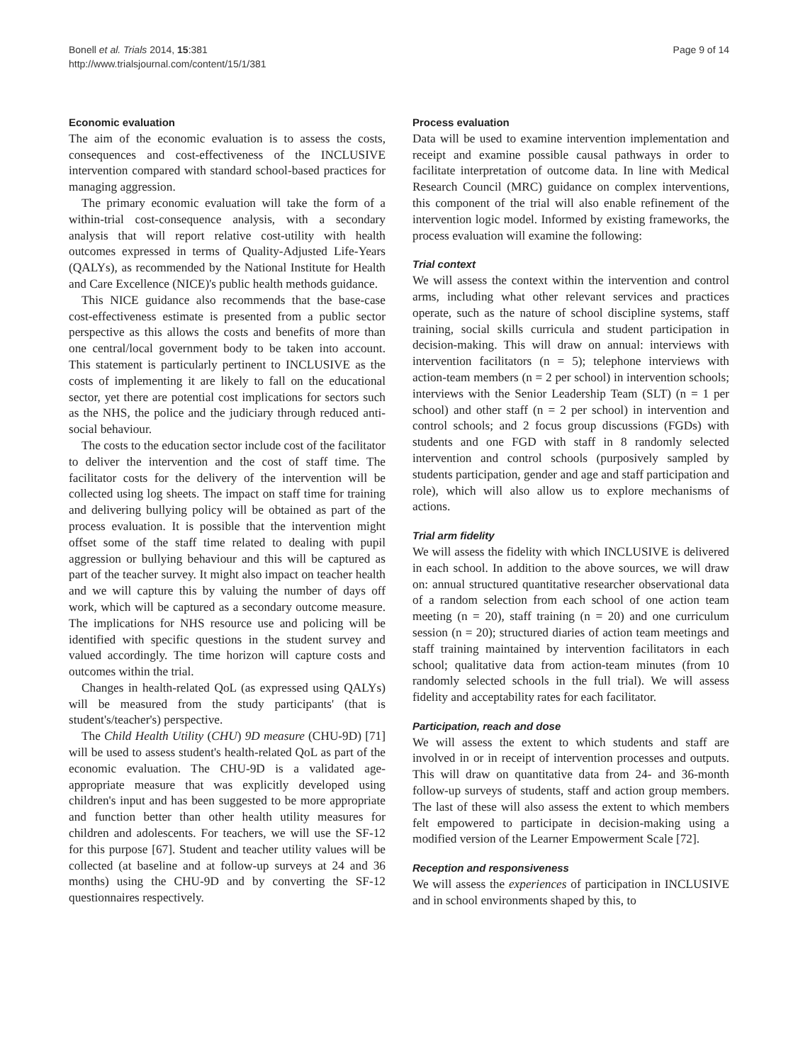Bonell et al. Trials 2014, 15:381
http://www.trialsjournal.com/content/15/1/381
Page 9 of 14
Economic evaluation
The aim of the economic evaluation is to assess the costs, consequences and cost-effectiveness of the INCLUSIVE intervention compared with standard school-based practices for managing aggression.
The primary economic evaluation will take the form of a within-trial cost-consequence analysis, with a secondary analysis that will report relative cost-utility with health outcomes expressed in terms of Quality-Adjusted Life-Years (QALYs), as recommended by the National Institute for Health and Care Excellence (NICE)'s public health methods guidance.
This NICE guidance also recommends that the base-case cost-effectiveness estimate is presented from a public sector perspective as this allows the costs and benefits of more than one central/local government body to be taken into account. This statement is particularly pertinent to INCLUSIVE as the costs of implementing it are likely to fall on the educational sector, yet there are potential cost implications for sectors such as the NHS, the police and the judiciary through reduced anti-social behaviour.
The costs to the education sector include cost of the facilitator to deliver the intervention and the cost of staff time. The facilitator costs for the delivery of the intervention will be collected using log sheets. The impact on staff time for training and delivering bullying policy will be obtained as part of the process evaluation. It is possible that the intervention might offset some of the staff time related to dealing with pupil aggression or bullying behaviour and this will be captured as part of the teacher survey. It might also impact on teacher health and we will capture this by valuing the number of days off work, which will be captured as a secondary outcome measure. The implications for NHS resource use and policing will be identified with specific questions in the student survey and valued accordingly. The time horizon will capture costs and outcomes within the trial.
Changes in health-related QoL (as expressed using QALYs) will be measured from the study participants' (that is student's/teacher's) perspective.
The Child Health Utility (CHU) 9D measure (CHU-9D) [71] will be used to assess student's health-related QoL as part of the economic evaluation. The CHU-9D is a validated age-appropriate measure that was explicitly developed using children's input and has been suggested to be more appropriate and function better than other health utility measures for children and adolescents. For teachers, we will use the SF-12 for this purpose [67]. Student and teacher utility values will be collected (at baseline and at follow-up surveys at 24 and 36 months) using the CHU-9D and by converting the SF-12 questionnaires respectively.
Process evaluation
Data will be used to examine intervention implementation and receipt and examine possible causal pathways in order to facilitate interpretation of outcome data. In line with Medical Research Council (MRC) guidance on complex interventions, this component of the trial will also enable refinement of the intervention logic model. Informed by existing frameworks, the process evaluation will examine the following:
Trial context
We will assess the context within the intervention and control arms, including what other relevant services and practices operate, such as the nature of school discipline systems, staff training, social skills curricula and student participation in decision-making. This will draw on annual: interviews with intervention facilitators (n = 5); telephone interviews with action-team members (n = 2 per school) in intervention schools; interviews with the Senior Leadership Team (SLT) (n = 1 per school) and other staff (n = 2 per school) in intervention and control schools; and 2 focus group discussions (FGDs) with students and one FGD with staff in 8 randomly selected intervention and control schools (purposively sampled by students participation, gender and age and staff participation and role), which will also allow us to explore mechanisms of actions.
Trial arm fidelity
We will assess the fidelity with which INCLUSIVE is delivered in each school. In addition to the above sources, we will draw on: annual structured quantitative researcher observational data of a random selection from each school of one action team meeting (n = 20), staff training (n = 20) and one curriculum session (n = 20); structured diaries of action team meetings and staff training maintained by intervention facilitators in each school; qualitative data from action-team minutes (from 10 randomly selected schools in the full trial). We will assess fidelity and acceptability rates for each facilitator.
Participation, reach and dose
We will assess the extent to which students and staff are involved in or in receipt of intervention processes and outputs. This will draw on quantitative data from 24- and 36-month follow-up surveys of students, staff and action group members. The last of these will also assess the extent to which members felt empowered to participate in decision-making using a modified version of the Learner Empowerment Scale [72].
Reception and responsiveness
We will assess the experiences of participation in INCLUSIVE and in school environments shaped by this, to